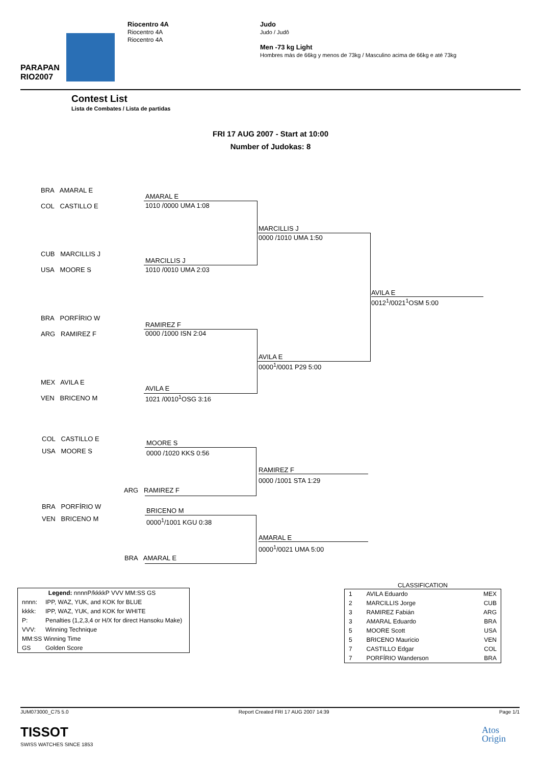PARAPAN
RIO2007
Riocentro 4A
Riocentro 4A
Riocentro 4A
Judo
Judo / Judô
Men -73 kg Light
Hombres más de 66kg y menos de 73kg / Masculino acima de 66kg e até 73kg
Contest List
Lista de Combates / Lista de partidas
FRI 17 AUG 2007 - Start at 10:00
Number of Judokas: 8
BRA AMARAL E
COL CASTILLO E
CUB MARCILLIS J
USA MOORE S
BRA PORFÍRIO W
ARG RAMIREZ F
MEX AVILA E
VEN BRICENO M
AMARAL E
1010 /0000 UMA 1:08
MARCILLIS J
1010 /0010 UMA 2:03
RAMIREZ F
0000 /1000 ISN 2:04
AVILA E
1021 /0010<sup>1</sup>OSG 3:16
MARCILLIS J
0000 /1010 UMA 1:50
AVILA E
0000<sup>1</sup>/0001 P29 5:00
AVILA E
0012<sup>1</sup>/0021<sup>1</sup>OSM 5:00
COL CASTILLO E
USA MOORE S
BRA PORFÍRIO W
VEN BRICENO M
MOORE S
0000 /1020 KKS 0:56
ARG RAMIREZ F
RAMIREZ F
0000 /1001 STA 1:29
BRICENO M
0000<sup>1</sup>/1001 KGU 0:38
BRA AMARAL E
AMARAL E
0000<sup>1</sup>/0021 UMA 5:00
| Legend: nnnnP/kkkkP VVV MM:SS GS | |
| nnnn: | IPP, WAZ, YUK, and KOK for BLUE |
| kkkk: | IPP, WAZ, YUK, and KOK for WHITE |
| P: | Penalties (1,2,3,4 or H/X for direct Hansoku Make) |
| VVV: | Winning Technique |
| MM:SS Winning Time | |
| GS | Golden Score |
CLASSIFICATION
| 1 | AVILA Eduardo | MEX |
| 2 | MARCILLIS Jorge | CUB |
| 3 | RAMIREZ Fabián | ARG |
| 3 | AMARAL Eduardo | BRA |
| 5 | MOORE Scott | USA |
| 5 | BRICENO Mauricio | VEN |
| 7 | CASTILLO Edgar | COL |
| 7 | PORFÍRIO Wanderson | BRA |
JUM073000_C75 5.0 Report Created FRI 17 AUG 2007 14:39 Page 1/1
TISSOT
SWISS WATCHES SINCE 1853
Atos
Origin